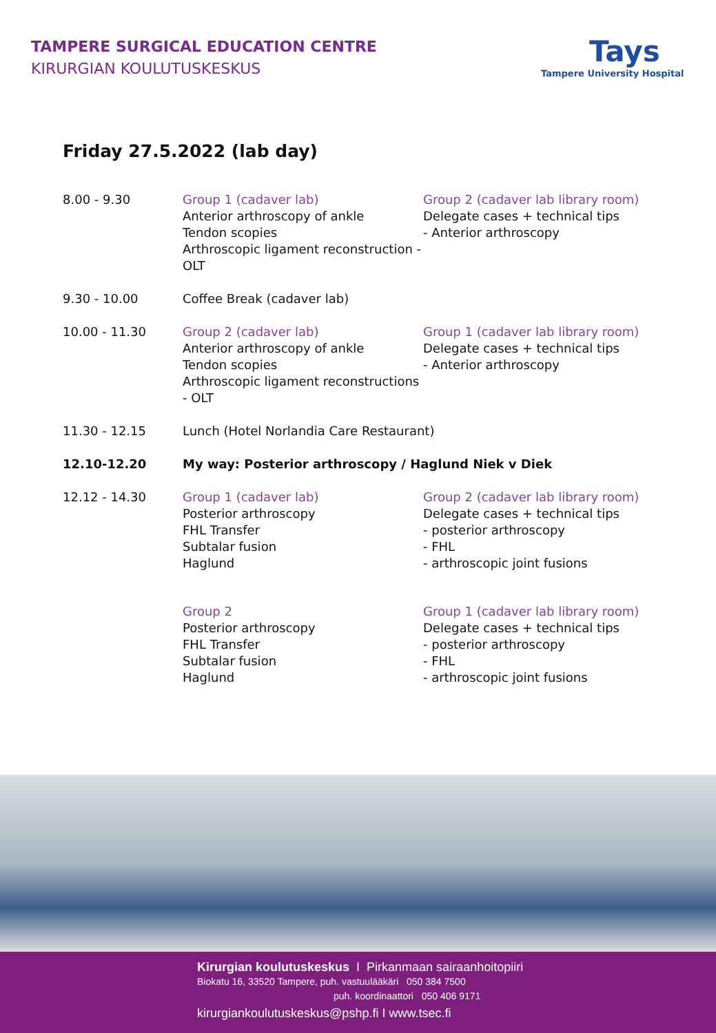TAMPERE SURGICAL EDUCATION CENTRE
KIRURGIAN KOULUTUSKESKUS
Tays
Tampere University Hospital
Friday 27.5.2022 (lab day)
| 8.00 - 9.30 | Group 1 (cadaver lab) Anterior arthroscopy of ankle Tendon scopies Arthroscopic ligament reconstruction - OLT | Group 2 (cadaver lab library room) Delegate cases + technical tips - Anterior arthroscopy |
| 9.30 - 10.00 | Coffee Break (cadaver lab) | |
| 10.00 - 11.30 | Group 2 (cadaver lab) Anterior arthroscopy of ankle Tendon scopies Arthroscopic ligament reconstructions - OLT | Group 1 (cadaver lab library room) Delegate cases + technical tips - Anterior arthroscopy |
| 11.30 - 12.15 | Lunch (Hotel Norlandia Care Restaurant) | |
| 12.10-12.20 | My way: Posterior arthroscopy / Haglund Niek v Diek | |
| 12.12 - 14.30 | Group 1 (cadaver lab) Posterior arthroscopy FHL Transfer Subtalar fusion Haglund | Group 2 (cadaver lab library room) Delegate cases + technical tips - posterior arthroscopy - FHL - arthroscopic joint fusions |
| | Group 2 Posterior arthroscopy FHL Transfer Subtalar fusion Haglund | Group 1 (cadaver lab library room) Delegate cases + technical tips - posterior arthroscopy - FHL - arthroscopic joint fusions |
Kirurgian koulutuskeskus I Pirkanmaan sairaanhoitopiiri
Biokatu 16, 33520 Tampere, puh. vastuulääkäri 050 384 7500
puh. koordinaattori 050 406 9171
kirurgiankoulutuskeskus@pshp.fi I www.tsec.fi